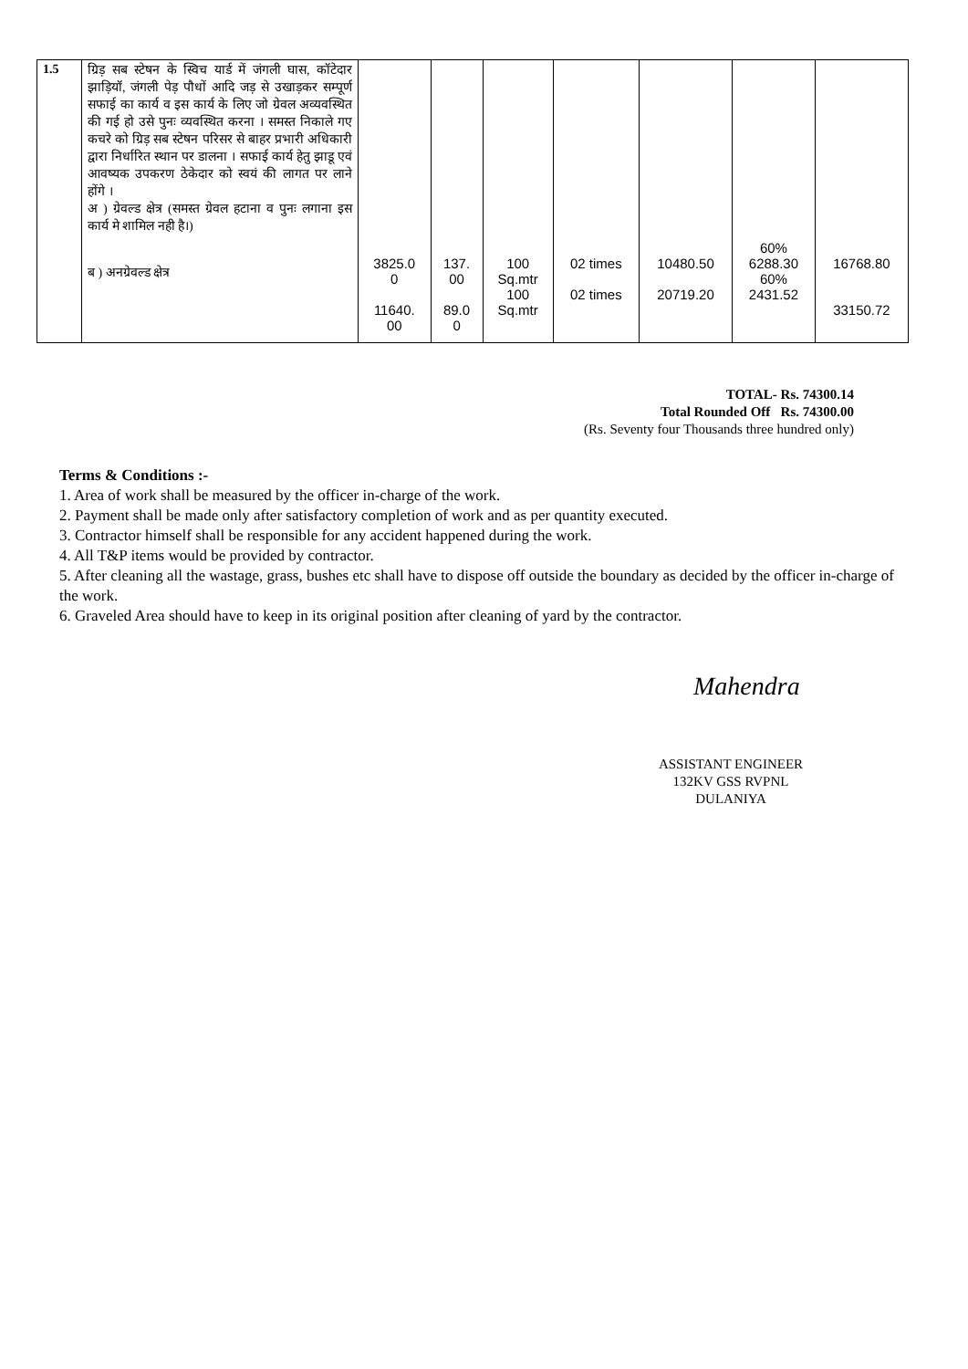| 1.5 | ग्रिड़ सब स्टेषन के स्विच यार्ड में जंगली घास, कॉटेदार झाड़ियॉ, जंगली पेड़ पौधों आदि जड़ से उखाड़कर सम्पूर्ण सफाई का कार्य व इस कार्य के लिए जो ग्रेवल अव्यवस्थित की गई हो उसे पुनः व्यवस्थित करना । समस्त निकाले गए कचरे को ग्रिड़ सब स्टेषन परिसर से बाहर प्रभारी अधिकारी द्वारा निर्धारित स्थान पर डालना । सफाई कार्य हेतु झाडू एवं आवष्यक उपकरण ठेकेदार को स्वयं की लागत पर लाने होंगे । अ ) ग्रेवल्ड क्षेत्र (समस्त ग्रेवल हटाना व पुनः लगाना इस कार्य मे शामिल नही है।) ब ) अनग्रेवल्ड क्षेत्र | 3825.0 0 11640. 00 | 137. 00 89.0 0 | 100 Sq.mtr 100 Sq.mtr | 02 times 02 times | 10480.50 20719.20 | 60% 6288.30 60% 2431.52 | 16768.80 33150.72 |
TOTAL- Rs. 74300.14
Total Rounded Off Rs. 74300.00
(Rs. Seventy four Thousands three hundred only)
Terms & Conditions :-
1. Area of work shall be measured by the officer in-charge of the work.
2. Payment shall be made only after satisfactory completion of work and as per quantity executed.
3. Contractor himself shall be responsible for any accident happened during the work.
4. All T&P items would be provided by contractor.
5. After cleaning all the wastage, grass, bushes etc shall have to dispose off outside the boundary as decided by the officer in-charge of the work.
6. Graveled Area should have to keep in its original position after cleaning of yard by the contractor.
Mahendra
ASSISTANT ENGINEER
132KV GSS RVPNL
DULANIYA